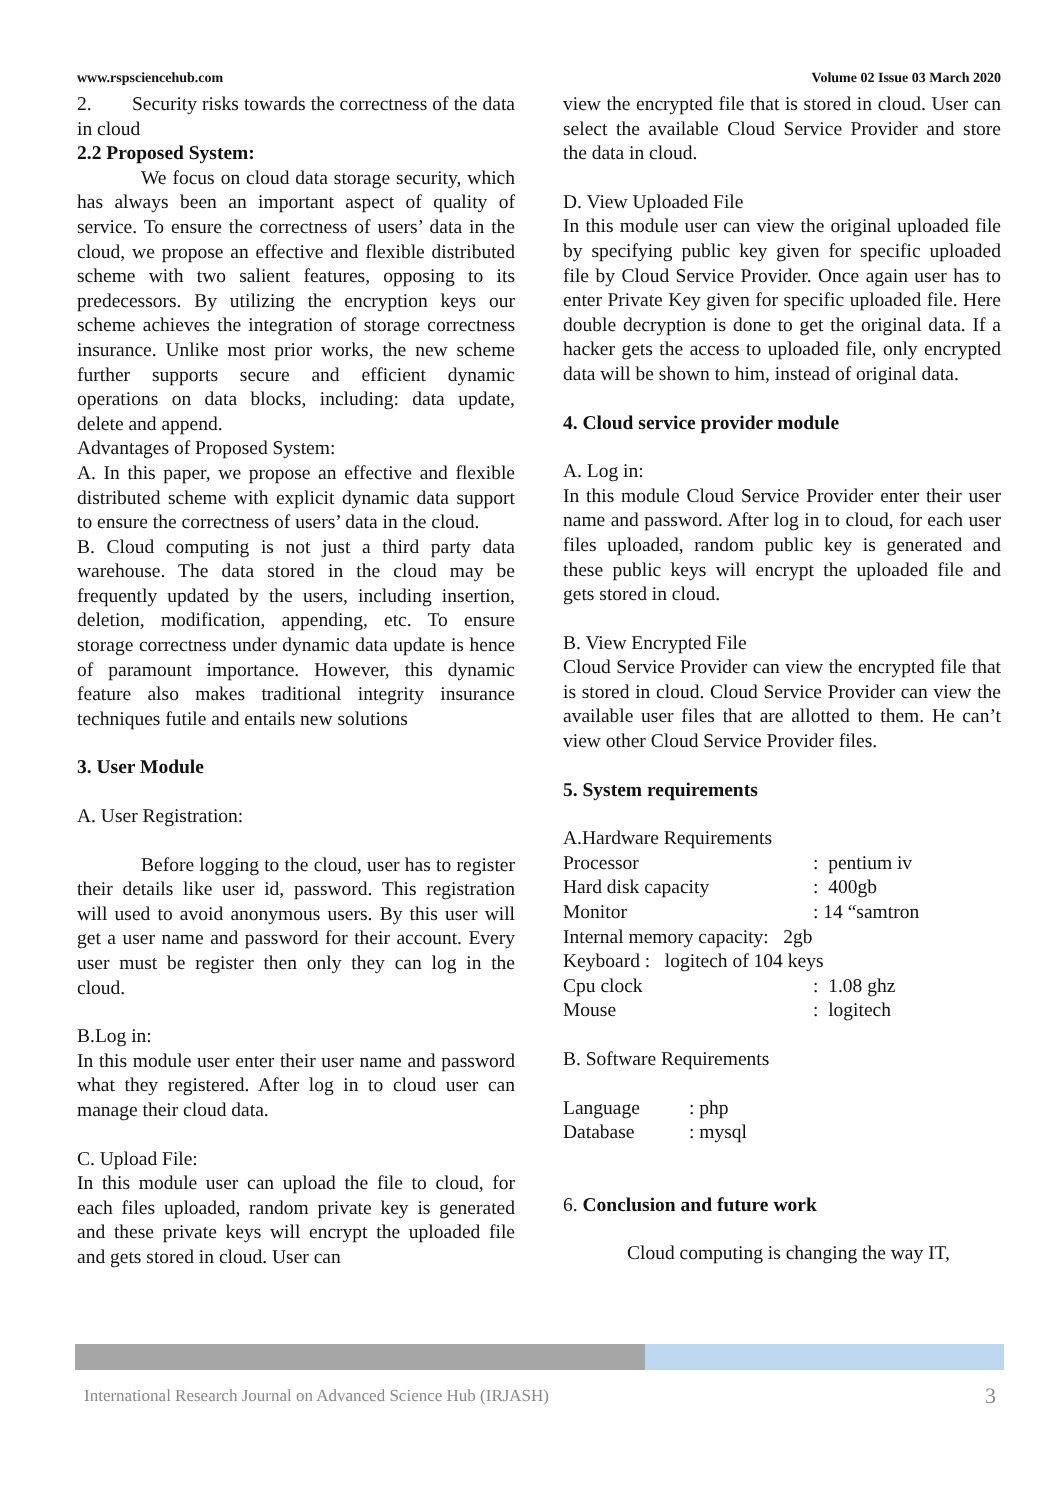www.rspsciencehub.com Volume 02 Issue 03 March 2020
2. Security risks towards the correctness of the data in cloud
2.2 Proposed System:
We focus on cloud data storage security, which has always been an important aspect of quality of service. To ensure the correctness of users’ data in the cloud, we propose an effective and flexible distributed scheme with two salient features, opposing to its predecessors. By utilizing the encryption keys our scheme achieves the integration of storage correctness insurance. Unlike most prior works, the new scheme further supports secure and efficient dynamic operations on data blocks, including: data update, delete and append.
Advantages of Proposed System:
A. In this paper, we propose an effective and flexible distributed scheme with explicit dynamic data support to ensure the correctness of users’ data in the cloud.
B. Cloud computing is not just a third party data warehouse. The data stored in the cloud may be frequently updated by the users, including insertion, deletion, modification, appending, etc. To ensure storage correctness under dynamic data update is hence of paramount importance. However, this dynamic feature also makes traditional integrity insurance techniques futile and entails new solutions
3. User Module
A. User Registration:
Before logging to the cloud, user has to register their details like user id, password. This registration will used to avoid anonymous users. By this user will get a user name and password for their account. Every user must be register then only they can log in the cloud.
B.Log in:
In this module user enter their user name and password what they registered. After log in to cloud user can manage their cloud data.
C. Upload File:
In this module user can upload the file to cloud, for each files uploaded, random private key is generated and these private keys will encrypt the uploaded file and gets stored in cloud. User can
view the encrypted file that is stored in cloud. User can select the available Cloud Service Provider and store the data in cloud.
D. View Uploaded File
In this module user can view the original uploaded file by specifying public key given for specific uploaded file by Cloud Service Provider. Once again user has to enter Private Key given for specific uploaded file. Here double decryption is done to get the original data. If a hacker gets the access to uploaded file, only encrypted data will be shown to him, instead of original data.
4. Cloud service provider module
A. Log in:
In this module Cloud Service Provider enter their user name and password. After log in to cloud, for each user files uploaded, random public key is generated and these public keys will encrypt the uploaded file and gets stored in cloud.
B. View Encrypted File
Cloud Service Provider can view the encrypted file that is stored in cloud. Cloud Service Provider can view the available user files that are allotted to them. He can’t view other Cloud Service Provider files.
5. System requirements
A.Hardware Requirements
| Processor | : pentium iv |
| Hard disk capacity | : 400gb |
| Monitor | : 14 “samtron |
| Internal memory capacity: 2gb | |
| Keyboard : logitech of 104 keys | |
| Cpu clock | : 1.08 ghz |
| Mouse | : logitech |
B. Software Requirements
| Language | : php |
| Database | : mysql |
6. Conclusion and future work
Cloud computing is changing the way IT,
International Research Journal on Advanced Science Hub (IRJASH) 3